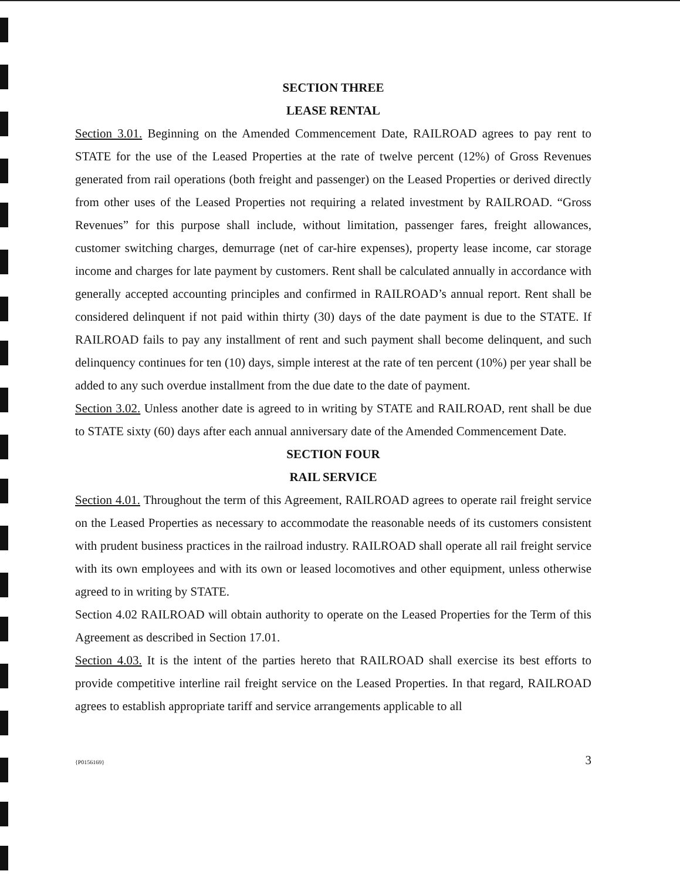SECTION THREE
LEASE RENTAL
Section 3.01. Beginning on the Amended Commencement Date, RAILROAD agrees to pay rent to STATE for the use of the Leased Properties at the rate of twelve percent (12%) of Gross Revenues generated from rail operations (both freight and passenger) on the Leased Properties or derived directly from other uses of the Leased Properties not requiring a related investment by RAILROAD. “Gross Revenues” for this purpose shall include, without limitation, passenger fares, freight allowances, customer switching charges, demurrage (net of car-hire expenses), property lease income, car storage income and charges for late payment by customers. Rent shall be calculated annually in accordance with generally accepted accounting principles and confirmed in RAILROAD’s annual report. Rent shall be considered delinquent if not paid within thirty (30) days of the date payment is due to the STATE. If RAILROAD fails to pay any installment of rent and such payment shall become delinquent, and such delinquency continues for ten (10) days, simple interest at the rate of ten percent (10%) per year shall be added to any such overdue installment from the due date to the date of payment.
Section 3.02. Unless another date is agreed to in writing by STATE and RAILROAD, rent shall be due to STATE sixty (60) days after each annual anniversary date of the Amended Commencement Date.
SECTION FOUR
RAIL SERVICE
Section 4.01. Throughout the term of this Agreement, RAILROAD agrees to operate rail freight service on the Leased Properties as necessary to accommodate the reasonable needs of its customers consistent with prudent business practices in the railroad industry. RAILROAD shall operate all rail freight service with its own employees and with its own or leased locomotives and other equipment, unless otherwise agreed to in writing by STATE.
Section 4.02 RAILROAD will obtain authority to operate on the Leased Properties for the Term of this Agreement as described in Section 17.01.
Section 4.03. It is the intent of the parties hereto that RAILROAD shall exercise its best efforts to provide competitive interline rail freight service on the Leased Properties. In that regard, RAILROAD agrees to establish appropriate tariff and service arrangements applicable to all
{P0156169} 3